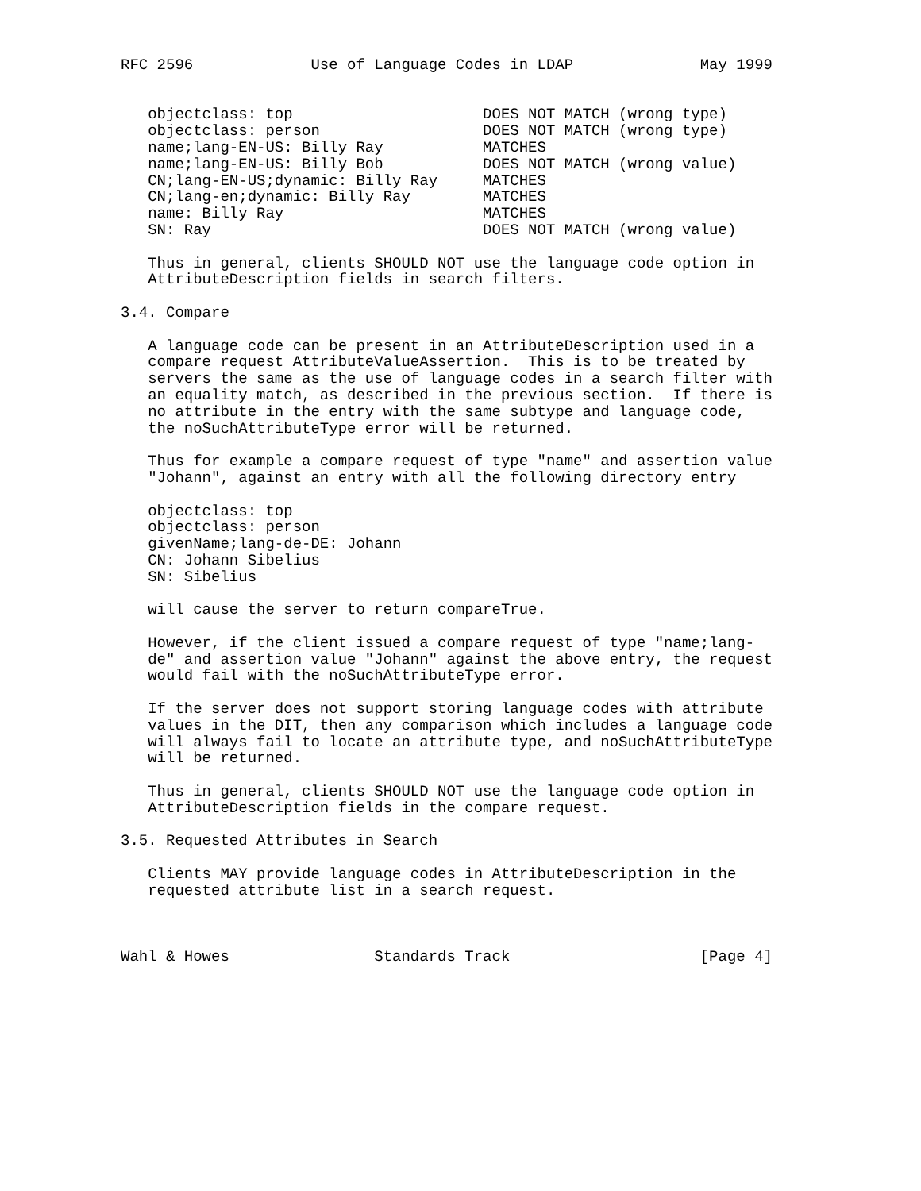RFC 2596             Use of Language Codes in LDAP              May 1999


   objectclass: top                     DOES NOT MATCH (wrong type)
   objectclass: person                  DOES NOT MATCH (wrong type)
   name;lang-EN-US: Billy Ray           MATCHES
   name;lang-EN-US: Billy Bob           DOES NOT MATCH (wrong value)
   CN;lang-EN-US;dynamic: Billy Ray     MATCHES
   CN;lang-en;dynamic: Billy Ray        MATCHES
   name: Billy Ray                      MATCHES
   SN: Ray                              DOES NOT MATCH (wrong value)

   Thus in general, clients SHOULD NOT use the language code option in
   AttributeDescription fields in search filters.

3.4. Compare

   A language code can be present in an AttributeDescription used in a
   compare request AttributeValueAssertion.  This is to be treated by
   servers the same as the use of language codes in a search filter with
   an equality match, as described in the previous section.  If there is
   no attribute in the entry with the same subtype and language code,
   the noSuchAttributeType error will be returned.

   Thus for example a compare request of type "name" and assertion value
   "Johann", against an entry with all the following directory entry

   objectclass: top
   objectclass: person
   givenName;lang-de-DE: Johann
   CN: Johann Sibelius
   SN: Sibelius

   will cause the server to return compareTrue.

   However, if the client issued a compare request of type "name;lang-
   de" and assertion value "Johann" against the above entry, the request
   would fail with the noSuchAttributeType error.

   If the server does not support storing language codes with attribute
   values in the DIT, then any comparison which includes a language code
   will always fail to locate an attribute type, and noSuchAttributeType
   will be returned.

   Thus in general, clients SHOULD NOT use the language code option in
   AttributeDescription fields in the compare request.

3.5. Requested Attributes in Search

   Clients MAY provide language codes in AttributeDescription in the
   requested attribute list in a search request.



Wahl & Howes                Standards Track                     [Page 4]